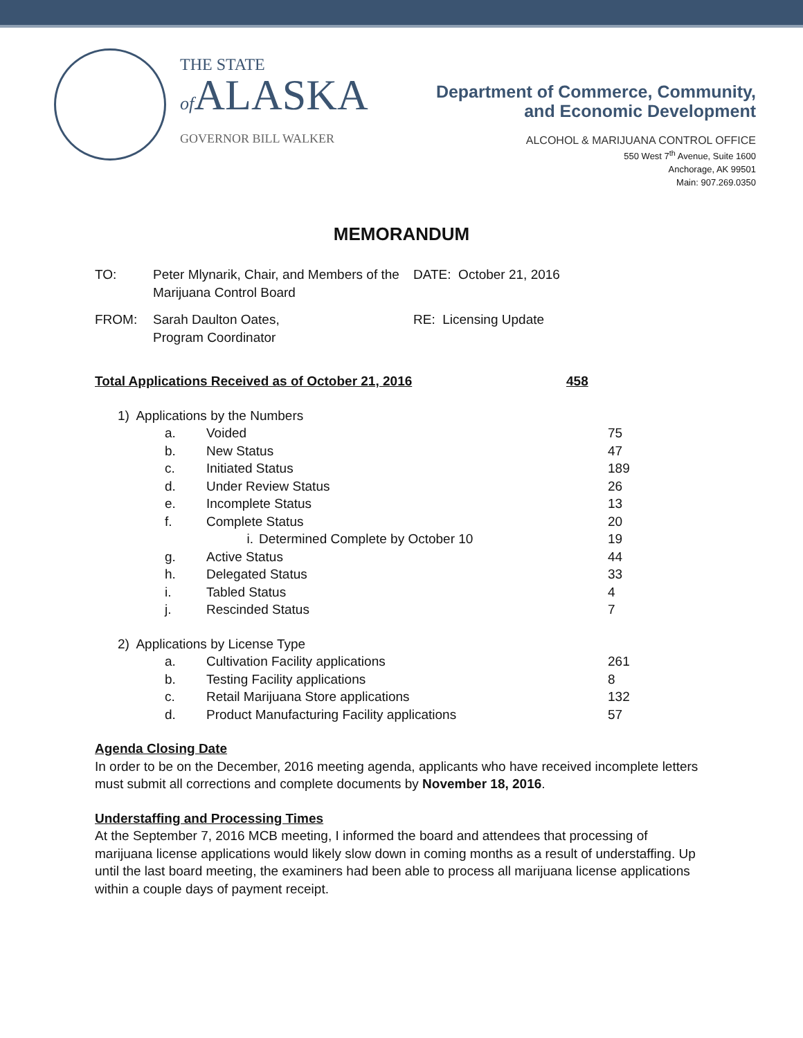THE STATE
of ALASKA
GOVERNOR BILL WALKER
Department of Commerce, Community,
and Economic Development
ALCOHOL & MARIJUANA CONTROL OFFICE
550 West 7<sup>th</sup> Avenue, Suite 1600
Anchorage, AK 99501
Main: 907.269.0350
MEMORANDUM
TO: Peter Mlynarik, Chair, and Members of the Marijuana Control Board
DATE: October 21, 2016
FROM: Sarah Daulton Oates,
Program Coordinator
RE: Licensing Update
Total Applications Received as of October 21, 2016 458
1) Applications by the Numbers
a. Voided 75
b. New Status 47
c. Initiated Status 189
d. Under Review Status 26
e. Incomplete Status 13
f. Complete Status 20
i. Determined Complete by October 10 19
g. Active Status 44
h. Delegated Status 33
i. Tabled Status 4
j. Rescinded Status 7
2) Applications by License Type
a. Cultivation Facility applications 261
b. Testing Facility applications 8
c. Retail Marijuana Store applications 132
d. Product Manufacturing Facility applications 57
Agenda Closing Date
In order to be on the December, 2016 meeting agenda, applicants who have received incomplete letters
must submit all corrections and complete documents by November 18, 2016.
Understaffing and Processing Times
At the September 7, 2016 MCB meeting, I informed the board and attendees that processing of
marijuana license applications would likely slow down in coming months as a result of understaffing. Up
until the last board meeting, the examiners had been able to process all marijuana license applications
within a couple days of payment receipt.